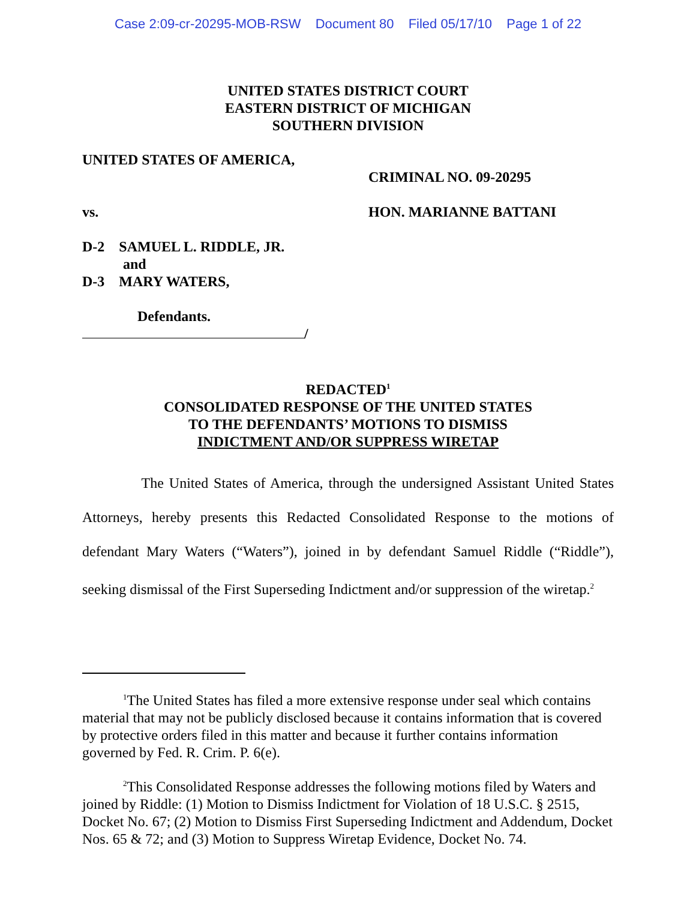Case 2:09-cr-20295-MOB-RSW Document 80 Filed 05/17/10 Page 1 of 22
UNITED STATES DISTRICT COURT
EASTERN DISTRICT OF MICHIGAN
SOUTHERN DIVISION
UNITED STATES OF AMERICA,
CRIMINAL NO. 09-20295
vs. HON. MARIANNE BATTANI
D-2 SAMUEL L. RIDDLE, JR.
and
D-3 MARY WATERS,
Defendants.
/
REDACTED<sup>1</sup>
CONSOLIDATED RESPONSE OF THE UNITED STATES
TO THE DEFENDANTS’ MOTIONS TO DISMISS
INDICTMENT AND/OR SUPPRESS WIRETAP
The United States of America, through the undersigned Assistant United States Attorneys, hereby presents this Redacted Consolidated Response to the motions of defendant Mary Waters (“Waters”), joined in by defendant Samuel Riddle (“Riddle”), seeking dismissal of the First Superseding Indictment and/or suppression of the wiretap.<sup>2</sup>
<sup>1</sup> The United States has filed a more extensive response under seal which contains material that may not be publicly disclosed because it contains information that is covered by protective orders filed in this matter and because it further contains information governed by Fed. R. Crim. P. 6(e).
<sup>2</sup> This Consolidated Response addresses the following motions filed by Waters and joined by Riddle: (1) Motion to Dismiss Indictment for Violation of 18 U.S.C. § 2515, Docket No. 67; (2) Motion to Dismiss First Superseding Indictment and Addendum, Docket Nos. 65 & 72; and (3) Motion to Suppress Wiretap Evidence, Docket No. 74.